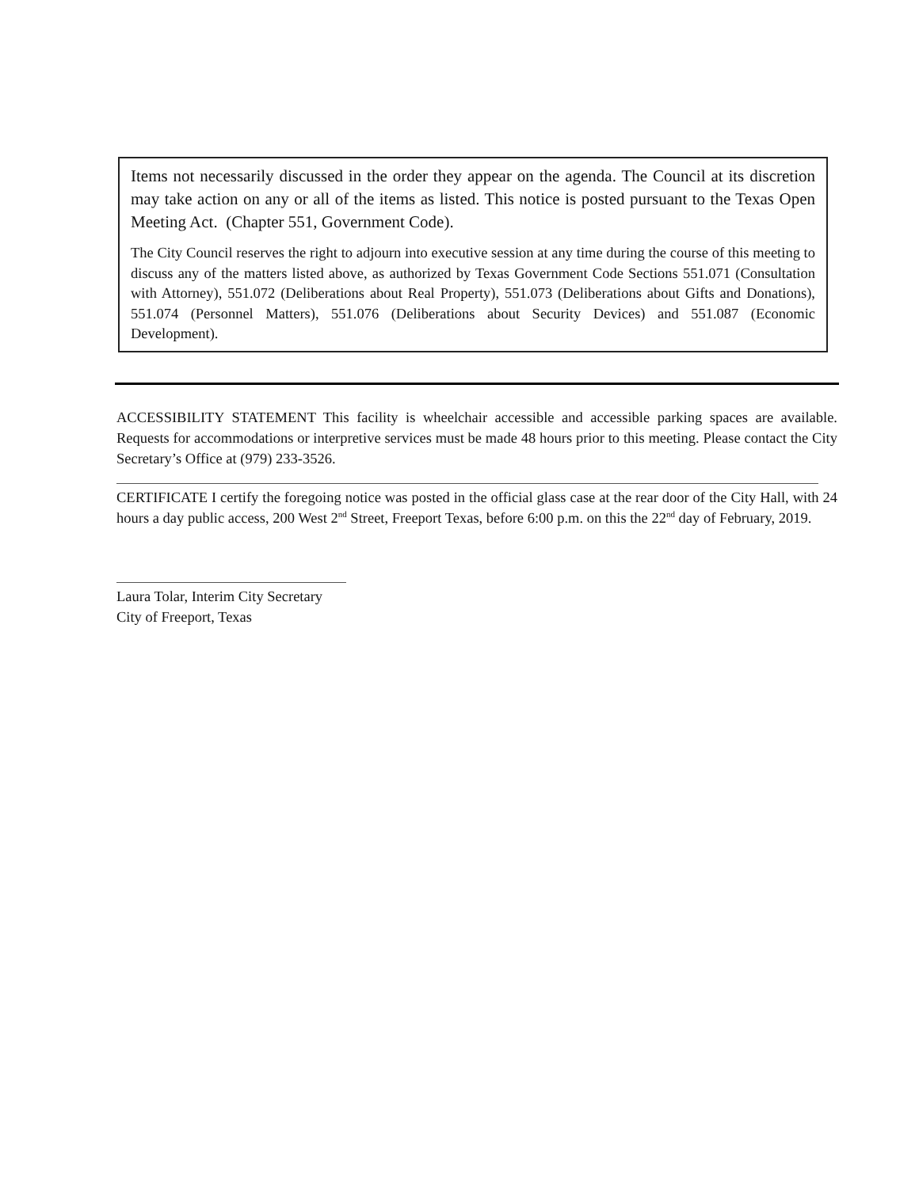Items not necessarily discussed in the order they appear on the agenda. The Council at its discretion may take action on any or all of the items as listed. This notice is posted pursuant to the Texas Open Meeting Act. (Chapter 551, Government Code).
The City Council reserves the right to adjourn into executive session at any time during the course of this meeting to discuss any of the matters listed above, as authorized by Texas Government Code Sections 551.071 (Consultation with Attorney), 551.072 (Deliberations about Real Property), 551.073 (Deliberations about Gifts and Donations), 551.074 (Personnel Matters), 551.076 (Deliberations about Security Devices) and 551.087 (Economic Development).
ACCESSIBILITY STATEMENT This facility is wheelchair accessible and accessible parking spaces are available. Requests for accommodations or interpretive services must be made 48 hours prior to this meeting. Please contact the City Secretary’s Office at (979) 233-3526.
CERTIFICATE I certify the foregoing notice was posted in the official glass case at the rear door of the City Hall, with 24 hours a day public access, 200 West 2<sup>nd</sup> Street, Freeport Texas, before 6:00 p.m. on this the 22<sup>nd</sup> day of February, 2019.
Laura Tolar, Interim City Secretary
City of Freeport, Texas